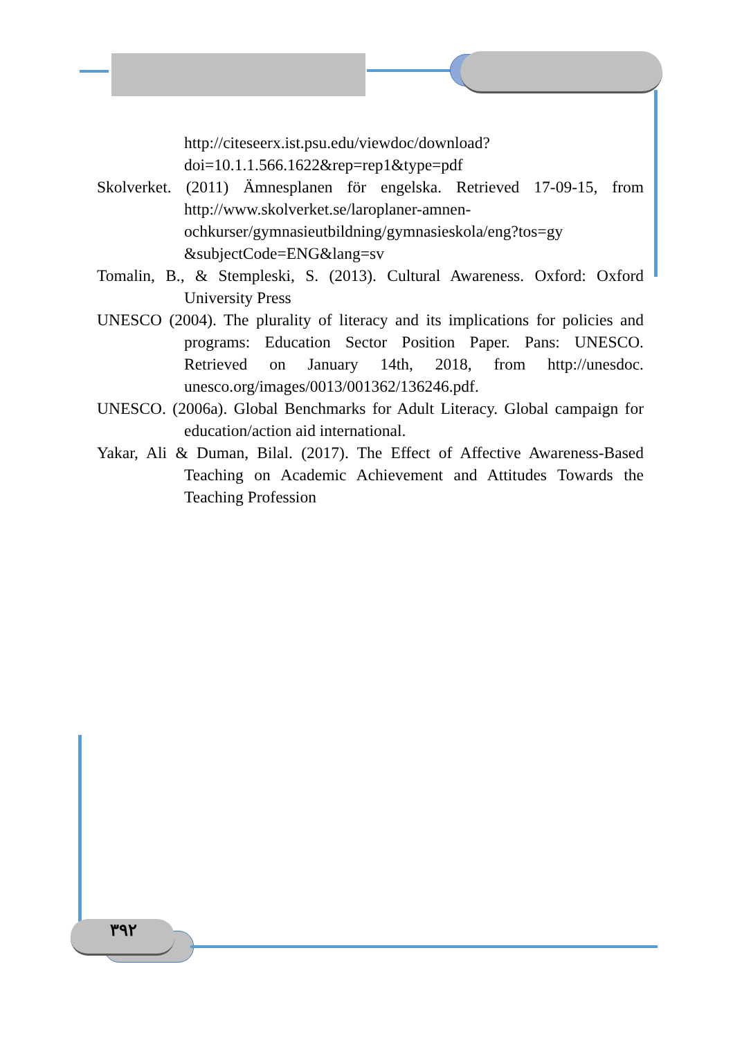http://citeseerx.ist.psu.edu/viewdoc/download?doi=10.1.1.566.1622&rep=rep1&type=pdf
Skolverket. (2011) Ämnesplanen för engelska. Retrieved 17-09-15, from http://www.skolverket.se/laroplaner-amnen-ochkurser/gymnasieutbildning/gymnasieskola/eng?tos=gy &subjectCode=ENG&lang=sv
Tomalin, B., & Stempleski, S. (2013). Cultural Awareness. Oxford: Oxford University Press
UNESCO (2004). The plurality of literacy and its implications for policies and programs: Education Sector Position Paper. Pans: UNESCO. Retrieved on January 14th, 2018, from http://unesdoc. unesco.org/images/0013/001362/136246.pdf.
UNESCO. (2006a). Global Benchmarks for Adult Literacy. Global campaign for education/action aid international.
Yakar, Ali & Duman, Bilal. (2017). The Effect of Affective Awareness-Based Teaching on Academic Achievement and Attitudes Towards the Teaching Profession
٣٩٢